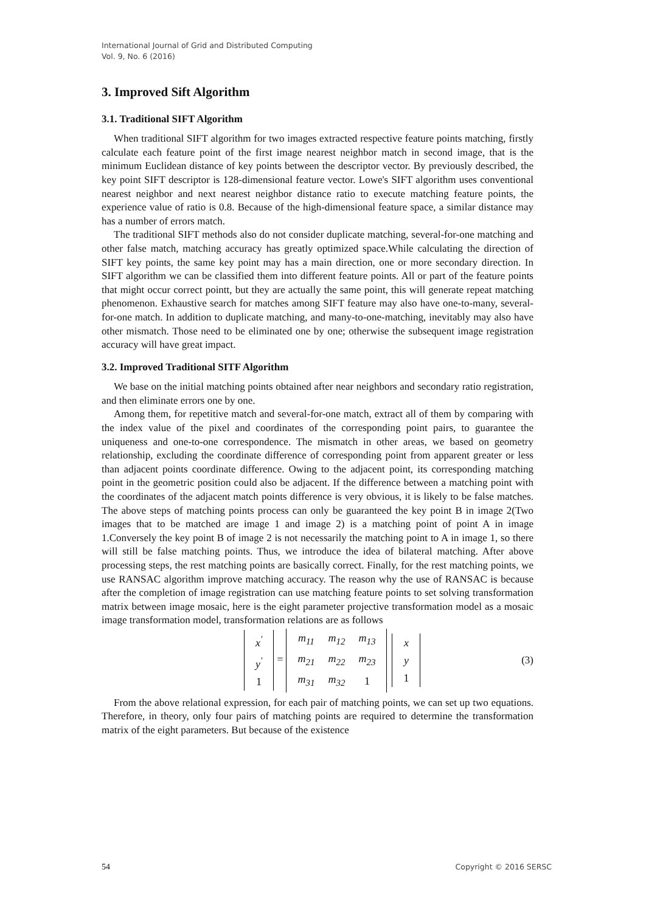International Journal of Grid and Distributed Computing
Vol. 9, No. 6 (2016)
3. Improved Sift Algorithm
3.1. Traditional SIFT Algorithm
When traditional SIFT algorithm for two images extracted respective feature points matching, firstly calculate each feature point of the first image nearest neighbor match in second image, that is the minimum Euclidean distance of key points between the descriptor vector. By previously described, the key point SIFT descriptor is 128-dimensional feature vector. Lowe's SIFT algorithm uses conventional nearest neighbor and next nearest neighbor distance ratio to execute matching feature points, the experience value of ratio is 0.8. Because of the high-dimensional feature space, a similar distance may has a number of errors match.
The traditional SIFT methods also do not consider duplicate matching, several-for-one matching and other false match, matching accuracy has greatly optimized space.While calculating the direction of SIFT key points, the same key point may has a main direction, one or more secondary direction. In SIFT algorithm we can be classified them into different feature points. All or part of the feature points that might occur correct pointt, but they are actually the same point, this will generate repeat matching phenomenon. Exhaustive search for matches among SIFT feature may also have one-to-many, several-for-one match. In addition to duplicate matching, and many-to-one-matching, inevitably may also have other mismatch. Those need to be eliminated one by one; otherwise the subsequent image registration accuracy will have great impact.
3.2. Improved Traditional SITF Algorithm
We base on the initial matching points obtained after near neighbors and secondary ratio registration, and then eliminate errors one by one.
Among them, for repetitive match and several-for-one match, extract all of them by comparing with the index value of the pixel and coordinates of the corresponding point pairs, to guarantee the uniqueness and one-to-one correspondence. The mismatch in other areas, we based on geometry relationship, excluding the coordinate difference of corresponding point from apparent greater or less than adjacent points coordinate difference. Owing to the adjacent point, its corresponding matching point in the geometric position could also be adjacent. If the difference between a matching point with the coordinates of the adjacent match points difference is very obvious, it is likely to be false matches. The above steps of matching points process can only be guaranteed the key point B in image 2(Two images that to be matched are image 1 and image 2) is a matching point of point A in image 1.Conversely the key point B of image 2 is not necessarily the matching point to A in image 1, so there will still be false matching points. Thus, we introduce the idea of bilateral matching. After above processing steps, the rest matching points are basically correct. Finally, for the rest matching points, we use RANSAC algorithm improve matching accuracy. The reason why the use of RANSAC is because after the completion of image registration can use matching feature points to set solving transformation matrix between image mosaic, here is the eight parameter projective transformation model as a mosaic image transformation model, transformation relations are as follows
| x<sup>'</sup> |
| y<sup>'</sup> |
| 1 |
=
| m<sub>11</sub> | m<sub>12</sub> | m<sub>13</sub> |
| m<sub>21</sub> | m<sub>22</sub> | m<sub>23</sub> |
| m<sub>31</sub> | m<sub>32</sub> | 1 |
| x |
| y |
| 1 |
(3)
From the above relational expression, for each pair of matching points, we can set up two equations. Therefore, in theory, only four pairs of matching points are required to determine the transformation matrix of the eight parameters. But because of the existence
54 Copyright © 2016 SERSC